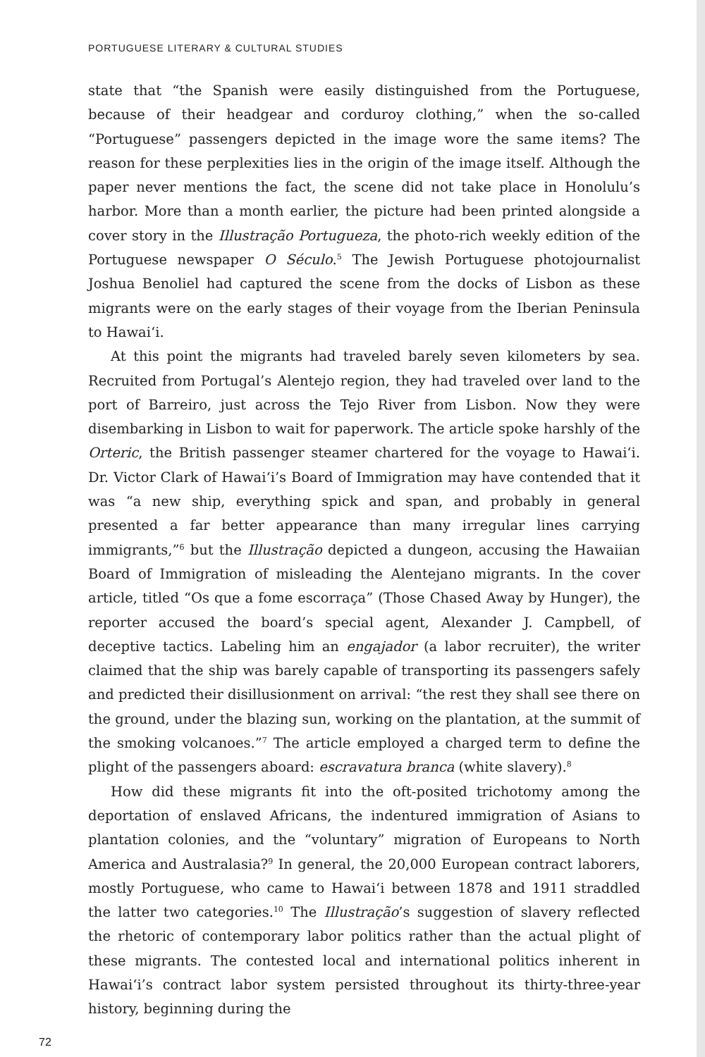PORTUGUESE LITERARY & CULTURAL STUDIES
state that “the Spanish were easily distinguished from the Portuguese, because of their headgear and corduroy clothing,” when the so-called “Portuguese” passengers depicted in the image wore the same items? The reason for these perplexities lies in the origin of the image itself. Although the paper never mentions the fact, the scene did not take place in Honolulu’s harbor. More than a month earlier, the picture had been printed alongside a cover story in the Illustração Portugueza, the photo-rich weekly edition of the Portuguese newspaper O Século.<sup>5</sup> The Jewish Portuguese photojournalist Joshua Benoliel had captured the scene from the docks of Lisbon as these migrants were on the early stages of their voyage from the Iberian Peninsula to Hawai‘i.
At this point the migrants had traveled barely seven kilometers by sea. Recruited from Portugal’s Alentejo region, they had traveled over land to the port of Barreiro, just across the Tejo River from Lisbon. Now they were disembarking in Lisbon to wait for paperwork. The article spoke harshly of the Orteric, the British passenger steamer chartered for the voyage to Hawai‘i. Dr. Victor Clark of Hawai‘i’s Board of Immigration may have contended that it was “a new ship, everything spick and span, and probably in general presented a far better appearance than many irregular lines carrying immigrants,”<sup>6</sup> but the Illustração depicted a dungeon, accusing the Hawaiian Board of Immigration of misleading the Alentejano migrants. In the cover article, titled “Os que a fome escorraça” (Those Chased Away by Hunger), the reporter accused the board’s special agent, Alexander J. Campbell, of deceptive tactics. Labeling him an engajador (a labor recruiter), the writer claimed that the ship was barely capable of transporting its passengers safely and predicted their disillusionment on arrival: “the rest they shall see there on the ground, under the blazing sun, working on the plantation, at the summit of the smoking volcanoes.”<sup>7</sup> The article employed a charged term to define the plight of the passengers aboard: escravatura branca (white slavery).<sup>8</sup>
How did these migrants fit into the oft-posited trichotomy among the deportation of enslaved Africans, the indentured immigration of Asians to plantation colonies, and the “voluntary” migration of Europeans to North America and Australasia?<sup>9</sup> In general, the 20,000 European contract laborers, mostly Portuguese, who came to Hawai‘i between 1878 and 1911 straddled the latter two categories.<sup>10</sup> The Illustração’s suggestion of slavery reflected the rhetoric of contemporary labor politics rather than the actual plight of these migrants. The contested local and international politics inherent in Hawai‘i’s contract labor system persisted throughout its thirty-three-year history, beginning during the
72